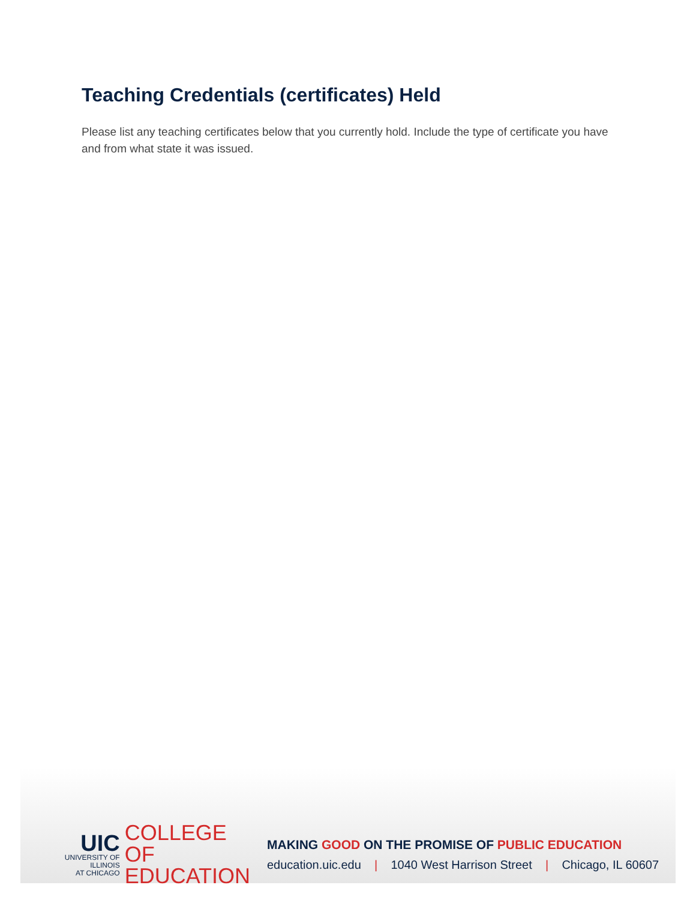Teaching Credentials (certificates) Held
Please list any teaching certificates below that you currently hold. Include the type of certificate you have and from what state it was issued.
UIC
UNIVERSITY OF ILLINOIS
AT CHICAGO
COLLEGE OF
EDUCATION
MAKING GOOD ON THE PROMISE OF PUBLIC EDUCATION
education.uic.edu | 1040 West Harrison Street | Chicago, IL 60607